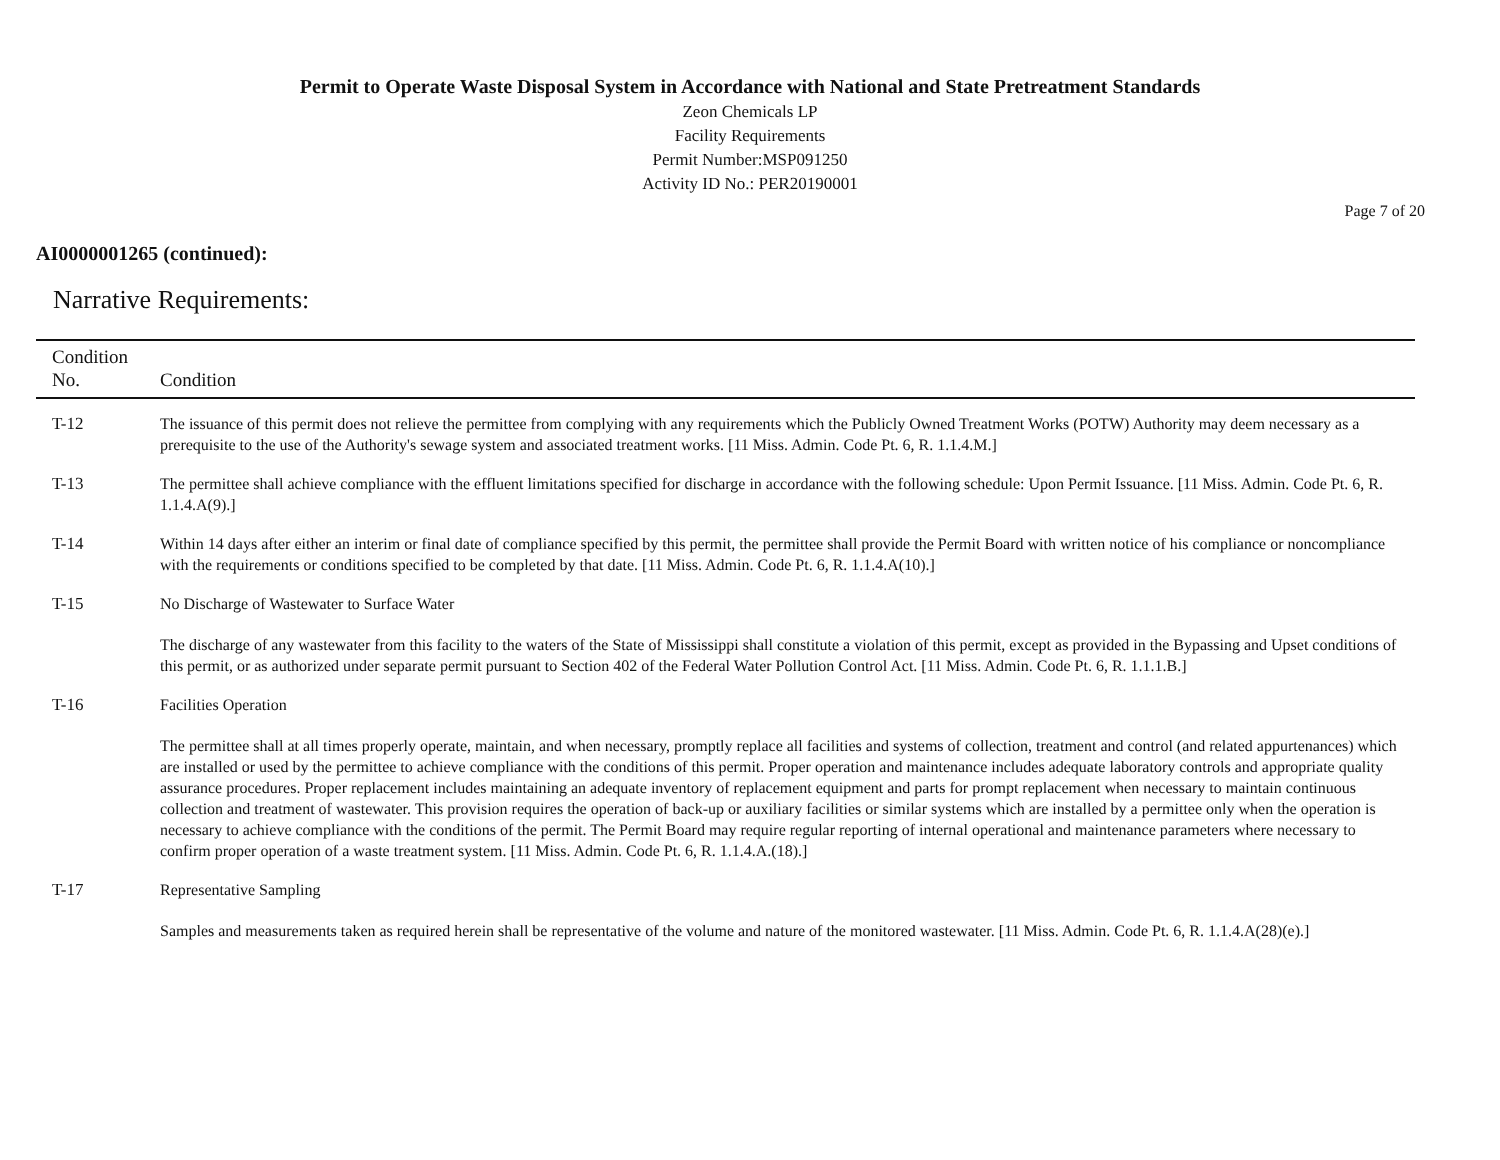Permit to Operate Waste Disposal System in Accordance with National and State Pretreatment Standards
Zeon Chemicals LP
Facility Requirements
Permit Number:MSP091250
Activity ID No.: PER20190001
Page 7 of 20
AI0000001265 (continued):
Narrative Requirements:
| Condition No. | Condition |
| --- | --- |
| T-12 | The issuance of this permit does not relieve the permittee from complying with any requirements which the Publicly Owned Treatment Works (POTW) Authority may deem necessary as a prerequisite to the use of the Authority's sewage system and associated treatment works. [11 Miss. Admin. Code Pt. 6, R. 1.1.4.M.] |
| T-13 | The permittee shall achieve compliance with the effluent limitations specified for discharge in accordance with the following schedule: Upon Permit Issuance. [11 Miss. Admin. Code Pt. 6, R. 1.1.4.A(9).] |
| T-14 | Within 14 days after either an interim or final date of compliance specified by this permit, the permittee shall provide the Permit Board with written notice of his compliance or noncompliance with the requirements or conditions specified to be completed by that date. [11 Miss. Admin. Code Pt. 6, R. 1.1.4.A(10).] |
| T-15 | No Discharge of Wastewater to Surface Water The discharge of any wastewater from this facility to the waters of the State of Mississippi shall constitute a violation of this permit, except as provided in the Bypassing and Upset conditions of this permit, or as authorized under separate permit pursuant to Section 402 of the Federal Water Pollution Control Act. [11 Miss. Admin. Code Pt. 6, R. 1.1.1.B.] |
| T-16 | Facilities Operation The permittee shall at all times properly operate, maintain, and when necessary, promptly replace all facilities and systems of collection, treatment and control (and related appurtenances) which are installed or used by the permittee to achieve compliance with the conditions of this permit. Proper operation and maintenance includes adequate laboratory controls and appropriate quality assurance procedures. Proper replacement includes maintaining an adequate inventory of replacement equipment and parts for prompt replacement when necessary to maintain continuous collection and treatment of wastewater. This provision requires the operation of back-up or auxiliary facilities or similar systems which are installed by a permittee only when the operation is necessary to achieve compliance with the conditions of the permit. The Permit Board may require regular reporting of internal operational and maintenance parameters where necessary to confirm proper operation of a waste treatment system. [11 Miss. Admin. Code Pt. 6, R. 1.1.4.A.(18).] |
| T-17 | Representative Sampling Samples and measurements taken as required herein shall be representative of the volume and nature of the monitored wastewater. [11 Miss. Admin. Code Pt. 6, R. 1.1.4.A(28)(e).] |